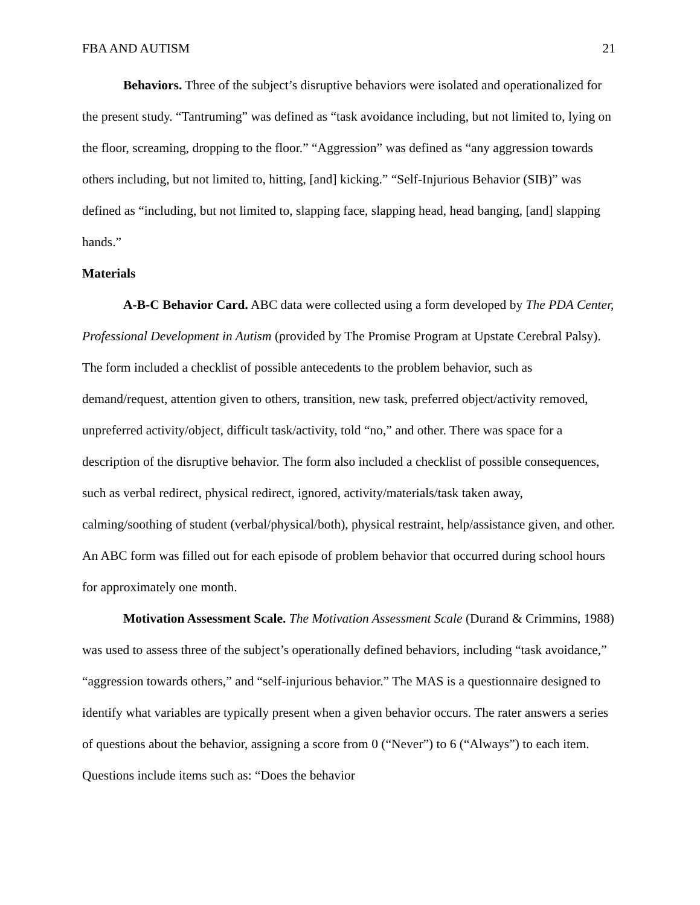FBA AND AUTISM 21
Behaviors. Three of the subject’s disruptive behaviors were isolated and operationalized for the present study. “Tantruming” was defined as “task avoidance including, but not limited to, lying on the floor, screaming, dropping to the floor.” “Aggression” was defined as “any aggression towards others including, but not limited to, hitting, [and] kicking.” “Self-Injurious Behavior (SIB)” was defined as “including, but not limited to, slapping face, slapping head, head banging, [and] slapping hands.”
Materials
A-B-C Behavior Card. ABC data were collected using a form developed by The PDA Center, Professional Development in Autism (provided by The Promise Program at Upstate Cerebral Palsy). The form included a checklist of possible antecedents to the problem behavior, such as demand/request, attention given to others, transition, new task, preferred object/activity removed, unpreferred activity/object, difficult task/activity, told “no,” and other. There was space for a description of the disruptive behavior. The form also included a checklist of possible consequences, such as verbal redirect, physical redirect, ignored, activity/materials/task taken away, calming/soothing of student (verbal/physical/both), physical restraint, help/assistance given, and other. An ABC form was filled out for each episode of problem behavior that occurred during school hours for approximately one month.
Motivation Assessment Scale. The Motivation Assessment Scale (Durand & Crimmins, 1988) was used to assess three of the subject’s operationally defined behaviors, including “task avoidance,” “aggression towards others,” and “self-injurious behavior.” The MAS is a questionnaire designed to identify what variables are typically present when a given behavior occurs. The rater answers a series of questions about the behavior, assigning a score from 0 (“Never”) to 6 (“Always”) to each item. Questions include items such as: “Does the behavior